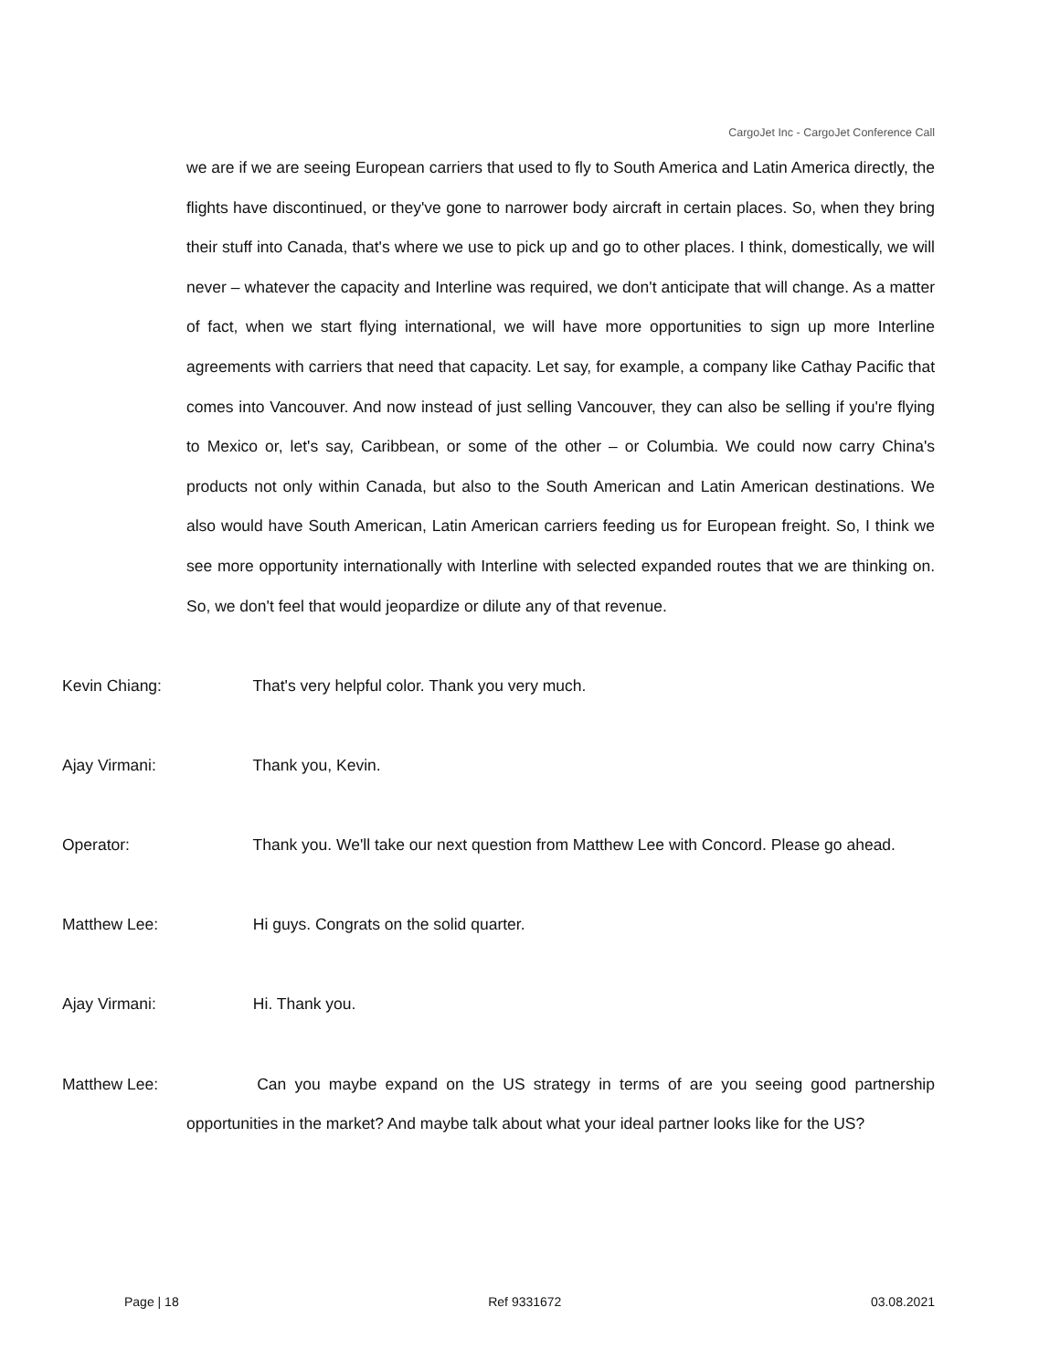CargoJet Inc - CargoJet Conference Call
we are if we are seeing European carriers that used to fly to South America and Latin America directly, the flights have discontinued, or they've gone to narrower body aircraft in certain places. So, when they bring their stuff into Canada, that's where we use to pick up and go to other places. I think, domestically, we will never – whatever the capacity and Interline was required, we don't anticipate that will change. As a matter of fact, when we start flying international, we will have more opportunities to sign up more Interline agreements with carriers that need that capacity. Let say, for example, a company like Cathay Pacific that comes into Vancouver. And now instead of just selling Vancouver, they can also be selling if you're flying to Mexico or, let's say, Caribbean, or some of the other – or Columbia. We could now carry China's products not only within Canada, but also to the South American and Latin American destinations. We also would have South American, Latin American carriers feeding us for European freight. So, I think we see more opportunity internationally with Interline with selected expanded routes that we are thinking on. So, we don't feel that would jeopardize or dilute any of that revenue.
Kevin Chiang: That's very helpful color. Thank you very much.
Ajay Virmani: Thank you, Kevin.
Operator: Thank you. We'll take our next question from Matthew Lee with Concord. Please go ahead.
Matthew Lee: Hi guys. Congrats on the solid quarter.
Ajay Virmani: Hi. Thank you.
Matthew Lee: Can you maybe expand on the US strategy in terms of are you seeing good partnership opportunities in the market? And maybe talk about what your ideal partner looks like for the US?
Page | 18 Ref 9331672 03.08.2021